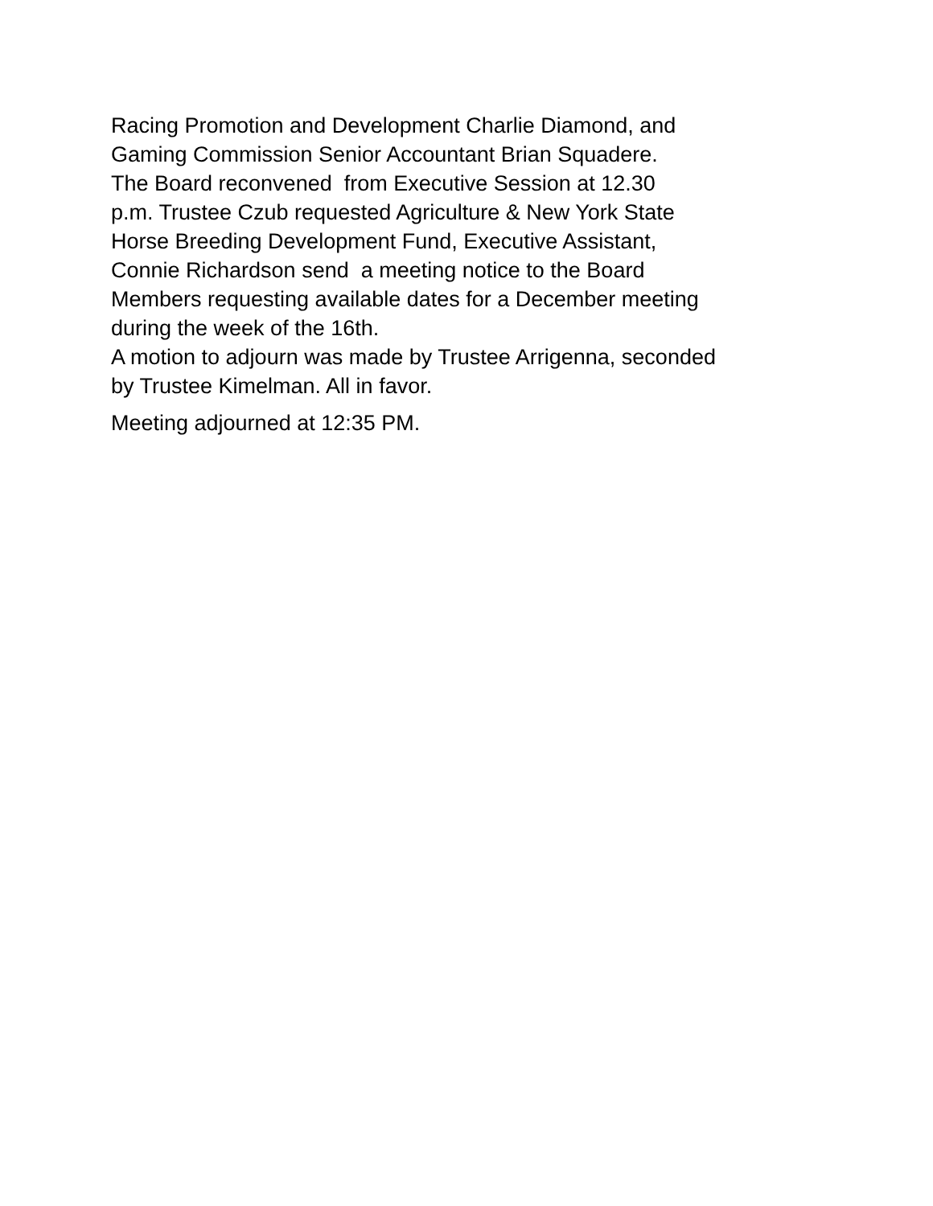Racing Promotion and Development Charlie Diamond, and
Gaming Commission Senior Accountant Brian Squadere.
The Board reconvened from Executive Session at 12.30
p.m. Trustee Czub requested Agriculture & New York State
Horse Breeding Development Fund, Executive Assistant,
Connie Richardson send a meeting notice to the Board
Members requesting available dates for a December meeting
during the week of the 16th.
A motion to adjourn was made by Trustee Arrigenna, seconded
by Trustee Kimelman. All in favor.
Meeting adjourned at 12:35 PM.